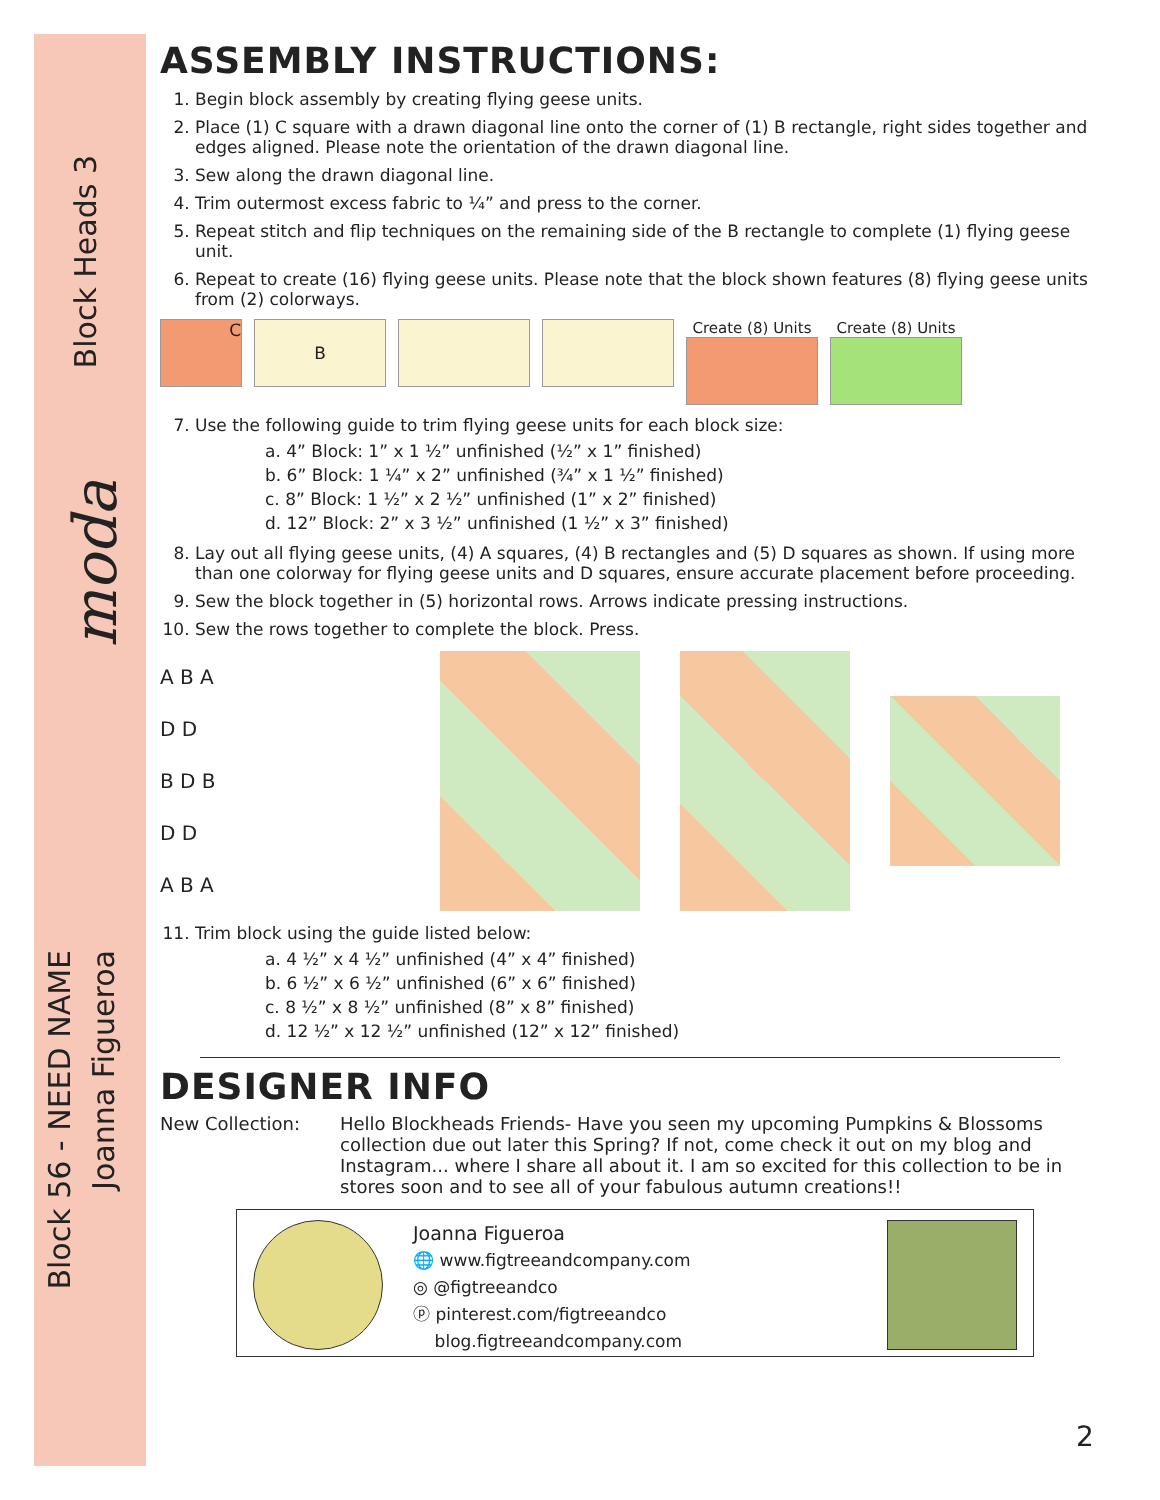Block Heads 3
Block 56 - NEED NAME
Joanna Figueroa
moda
ASSEMBLY INSTRUCTIONS:
1. Begin block assembly by creating flying geese units.
2. Place (1) C square with a drawn diagonal line onto the corner of (1) B rectangle, right sides together and edges aligned. Please note the orientation of the drawn diagonal line.
3. Sew along the drawn diagonal line.
4. Trim outermost excess fabric to ¼” and press to the corner.
5. Repeat stitch and flip techniques on the remaining side of the B rectangle to complete (1) flying geese unit.
6. Repeat to create (16) flying geese units. Please note that the block shown features (8) flying geese units from (2) colorways.
C
B
Create (8) Units Create (8) Units
7. Use the following guide to trim flying geese units for each block size:
a. 4” Block: 1” x 1 ½” unfinished (½” x 1” finished)
b. 6” Block: 1 ¼” x 2” unfinished (¾” x 1 ½” finished)
c. 8” Block: 1 ½” x 2 ½” unfinished (1” x 2” finished)
d. 12” Block: 2” x 3 ½” unfinished (1 ½” x 3” finished)
8. Lay out all flying geese units, (4) A squares, (4) B rectangles and (5) D squares as shown. If using more than one colorway for flying geese units and D squares, ensure accurate placement before proceeding.
9. Sew the block together in (5) horizontal rows. Arrows indicate pressing instructions.
10. Sew the rows together to complete the block. Press.
A B A
D D
B D B
D D
A B A
11. Trim block using the guide listed below:
a. 4 ½” x 4 ½” unfinished (4” x 4” finished)
b. 6 ½” x 6 ½” unfinished (6” x 6” finished)
c. 8 ½” x 8 ½” unfinished (8” x 8” finished)
d. 12 ½” x 12 ½” unfinished (12” x 12” finished)
DESIGNER INFO
New Collection: Hello Blockheads Friends- Have you seen my upcoming Pumpkins & Blossoms collection due out later this Spring? If not, come check it out on my blog and Instagram... where I share all about it. I am so excited for this collection to be in stores soon and to see all of your fabulous autumn creations!!
Joanna Figueroa
🌐 www.figtreeandcompany.com
◎ @figtreeandco
ⓟ pinterest.com/figtreeandco
blog.figtreeandcompany.com
2